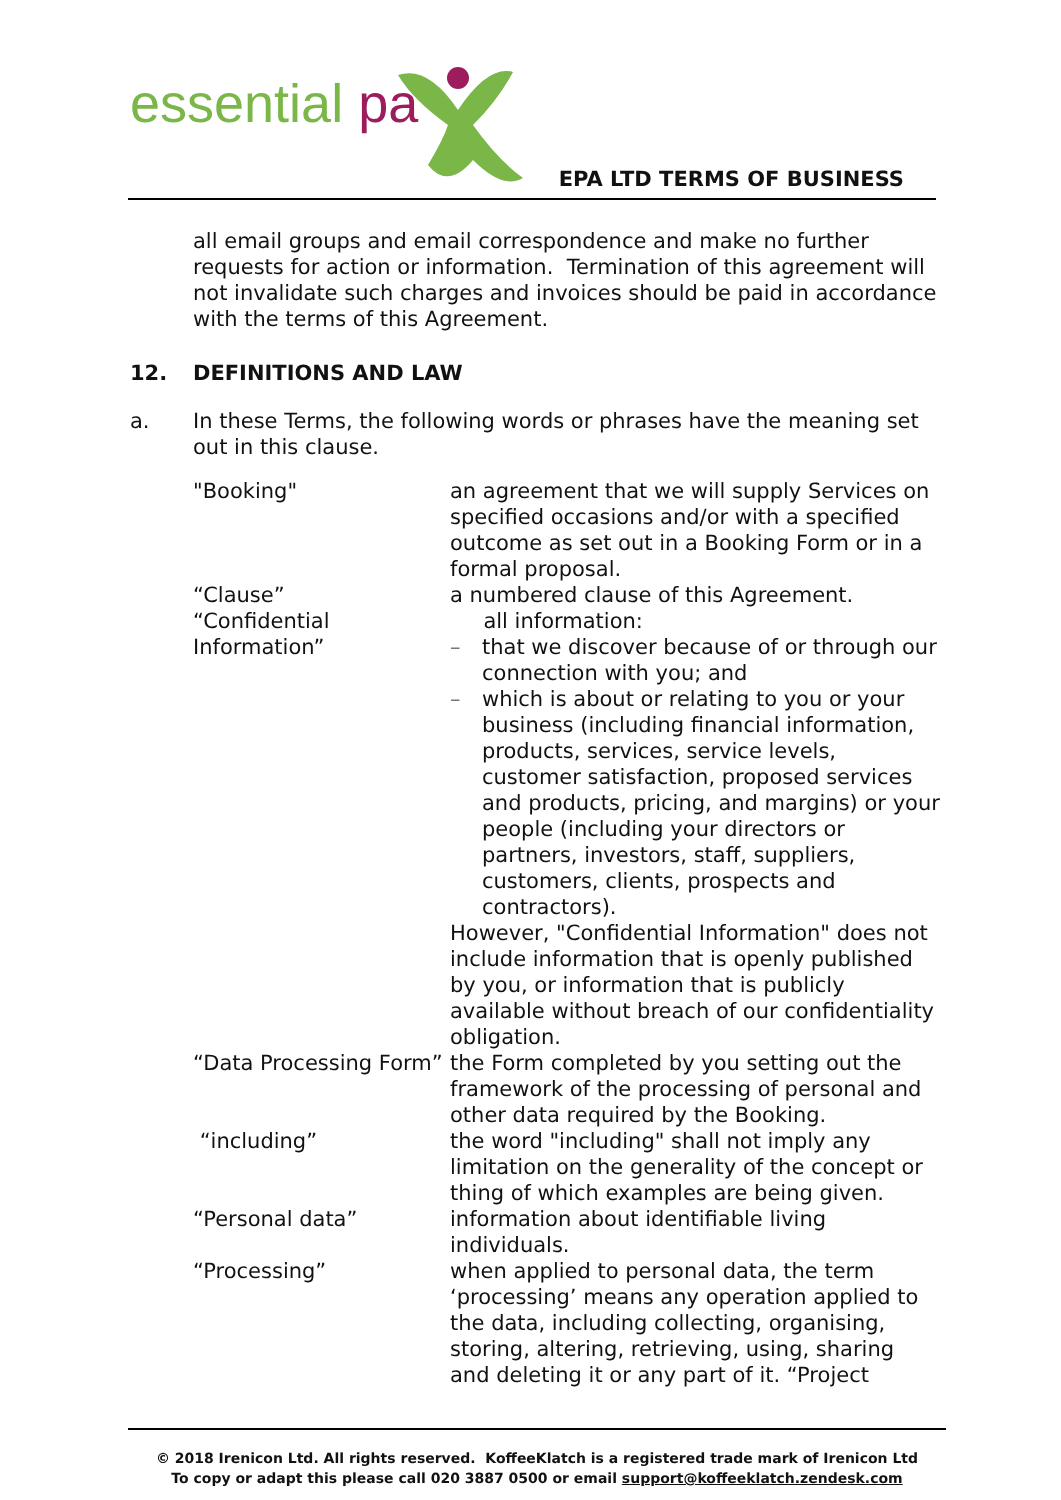essential pa
EPA LTD TERMS OF BUSINESS
all email groups and email correspondence and make no further requests for action or information. Termination of this agreement will not invalidate such charges and invoices should be paid in accordance with the terms of this Agreement.
12. DEFINITIONS AND LAW
a. In these Terms, the following words or phrases have the meaning set out in this clause.
"Booking" an agreement that we will supply Services on specified occasions and/or with a specified outcome as set out in a Booking Form or in a formal proposal.
“Clause” a numbered clause of this Agreement.
“Confidential Information”
all information:
– that we discover because of or through our connection with you; and
– which is about or relating to you or your business (including financial information, products, services, service levels, customer satisfaction, proposed services and products, pricing, and margins) or your people (including your directors or partners, investors, staff, suppliers, customers, clients, prospects and contractors).
However, "Confidential Information" does not include information that is openly published by you, or information that is publicly available without breach of our confidentiality obligation.
“Data Processing Form”
the Form completed by you setting out the framework of the processing of personal and other data required by the Booking.
“including” the word "including" shall not imply any limitation on the generality of the concept or thing of which examples are being given.
“Personal data” information about identifiable living individuals.
“Processing” when applied to personal data, the term ‘processing’ means any operation applied to the data, including collecting, organising, storing, altering, retrieving, using, sharing and deleting it or any part of it. “Project
© 2018 Irenicon Ltd. All rights reserved. KoffeeKlatch is a registered trade mark of Irenicon Ltd
To copy or adapt this please call 020 3887 0500 or email support@koffeeklatch.zendesk.com